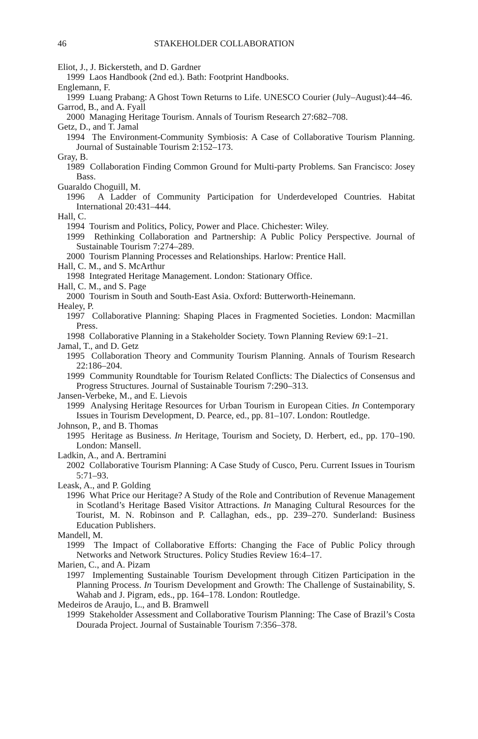46 STAKEHOLDER COLLABORATION
Eliot, J., J. Bickersteth, and D. Gardner
1999 Laos Handbook (2nd ed.). Bath: Footprint Handbooks.
Englemann, F.
1999 Luang Prabang: A Ghost Town Returns to Life. UNESCO Courier (July–August):44–46.
Garrod, B., and A. Fyall
2000 Managing Heritage Tourism. Annals of Tourism Research 27:682–708.
Getz, D., and T. Jamal
1994 The Environment-Community Symbiosis: A Case of Collaborative Tourism Planning. Journal of Sustainable Tourism 2:152–173.
Gray, B.
1989 Collaboration Finding Common Ground for Multi-party Problems. San Francisco: Josey Bass.
Guaraldo Choguill, M.
1996 A Ladder of Community Participation for Underdeveloped Countries. Habitat International 20:431–444.
Hall, C.
1994 Tourism and Politics, Policy, Power and Place. Chichester: Wiley.
1999 Rethinking Collaboration and Partnership: A Public Policy Perspective. Journal of Sustainable Tourism 7:274–289.
2000 Tourism Planning Processes and Relationships. Harlow: Prentice Hall.
Hall, C. M., and S. McArthur
1998 Integrated Heritage Management. London: Stationary Office.
Hall, C. M., and S. Page
2000 Tourism in South and South-East Asia. Oxford: Butterworth-Heinemann.
Healey, P.
1997 Collaborative Planning: Shaping Places in Fragmented Societies. London: Macmillan Press.
1998 Collaborative Planning in a Stakeholder Society. Town Planning Review 69:1–21.
Jamal, T., and D. Getz
1995 Collaboration Theory and Community Tourism Planning. Annals of Tourism Research 22:186–204.
1999 Community Roundtable for Tourism Related Conflicts: The Dialectics of Consensus and Progress Structures. Journal of Sustainable Tourism 7:290–313.
Jansen-Verbeke, M., and E. Lievois
1999 Analysing Heritage Resources for Urban Tourism in European Cities. In Contemporary Issues in Tourism Development, D. Pearce, ed., pp. 81–107. London: Routledge.
Johnson, P., and B. Thomas
1995 Heritage as Business. In Heritage, Tourism and Society, D. Herbert, ed., pp. 170–190. London: Mansell.
Ladkin, A., and A. Bertramini
2002 Collaborative Tourism Planning: A Case Study of Cusco, Peru. Current Issues in Tourism 5:71–93.
Leask, A., and P. Golding
1996 What Price our Heritage? A Study of the Role and Contribution of Revenue Management in Scotland’s Heritage Based Visitor Attractions. In Managing Cultural Resources for the Tourist, M. N. Robinson and P. Callaghan, eds., pp. 239–270. Sunderland: Business Education Publishers.
Mandell, M.
1999 The Impact of Collaborative Efforts: Changing the Face of Public Policy through Networks and Network Structures. Policy Studies Review 16:4–17.
Marien, C., and A. Pizam
1997 Implementing Sustainable Tourism Development through Citizen Participation in the Planning Process. In Tourism Development and Growth: The Challenge of Sustainability, S. Wahab and J. Pigram, eds., pp. 164–178. London: Routledge.
Medeiros de Araujo, L., and B. Bramwell
1999 Stakeholder Assessment and Collaborative Tourism Planning: The Case of Brazil’s Costa Dourada Project. Journal of Sustainable Tourism 7:356–378.